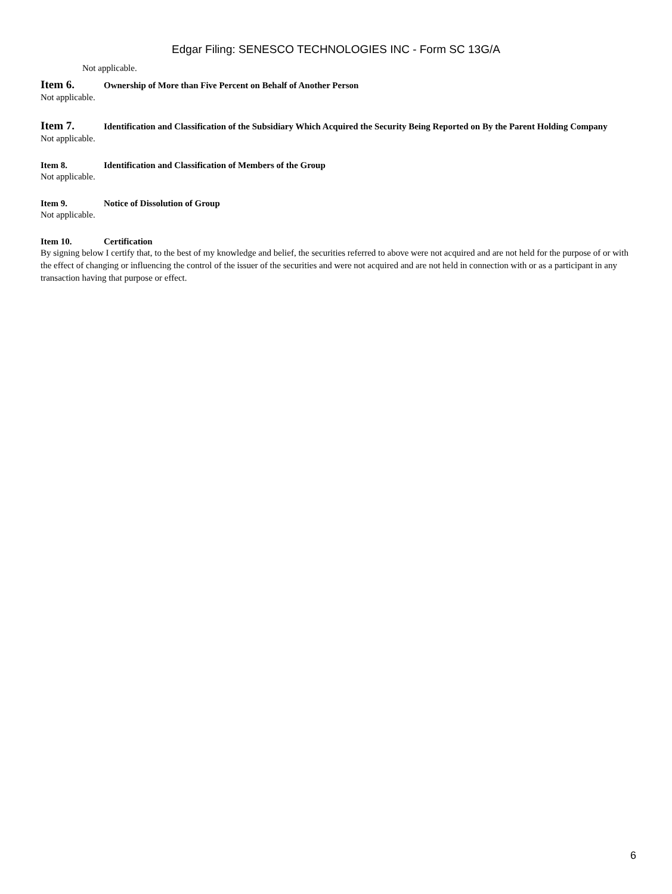Edgar Filing: SENESCO TECHNOLOGIES INC - Form SC 13G/A
Not applicable.
Item 6. Ownership of More than Five Percent on Behalf of Another Person
Not applicable.
Item 7. Identification and Classification of the Subsidiary Which Acquired the Security Being Reported on By the Parent Holding Company
Not applicable.
Item 8. Identification and Classification of Members of the Group
Not applicable.
Item 9. Notice of Dissolution of Group
Not applicable.
Item 10. Certification
By signing below I certify that, to the best of my knowledge and belief, the securities referred to above were not acquired and are not held for the purpose of or with the effect of changing or influencing the control of the issuer of the securities and were not acquired and are not held in connection with or as a participant in any transaction having that purpose or effect.
6